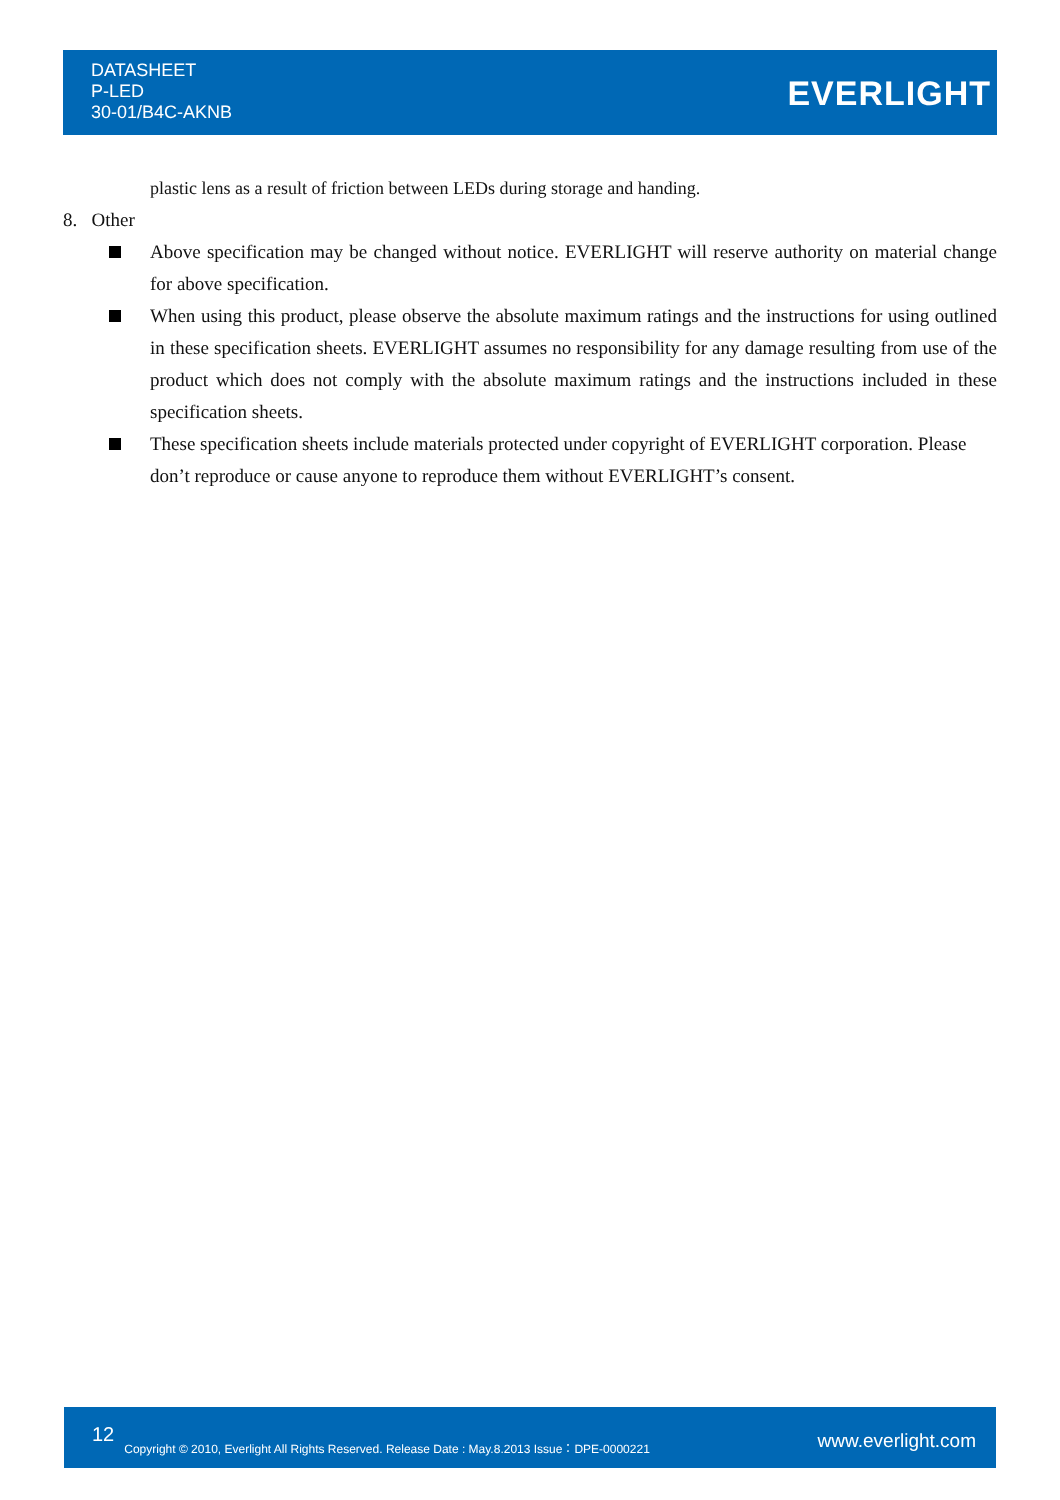DATASHEET
P-LED
30-01/B4C-AKNB
EVERLIGHT
plastic lens as a result of friction between LEDs during storage and handing.
8. Other
Above specification may be changed without notice. EVERLIGHT will reserve authority on material change for above specification.
When using this product, please observe the absolute maximum ratings and the instructions for using outlined in these specification sheets. EVERLIGHT assumes no responsibility for any damage resulting from use of the product which does not comply with the absolute maximum ratings and the instructions included in these specification sheets.
These specification sheets include materials protected under copyright of EVERLIGHT corporation. Please don’t reproduce or cause anyone to reproduce them without EVERLIGHT’s consent.
12 Copyright © 2010, Everlight All Rights Reserved. Release Date : May.8.2013 Issue：DPE-0000221 www.everlight.com